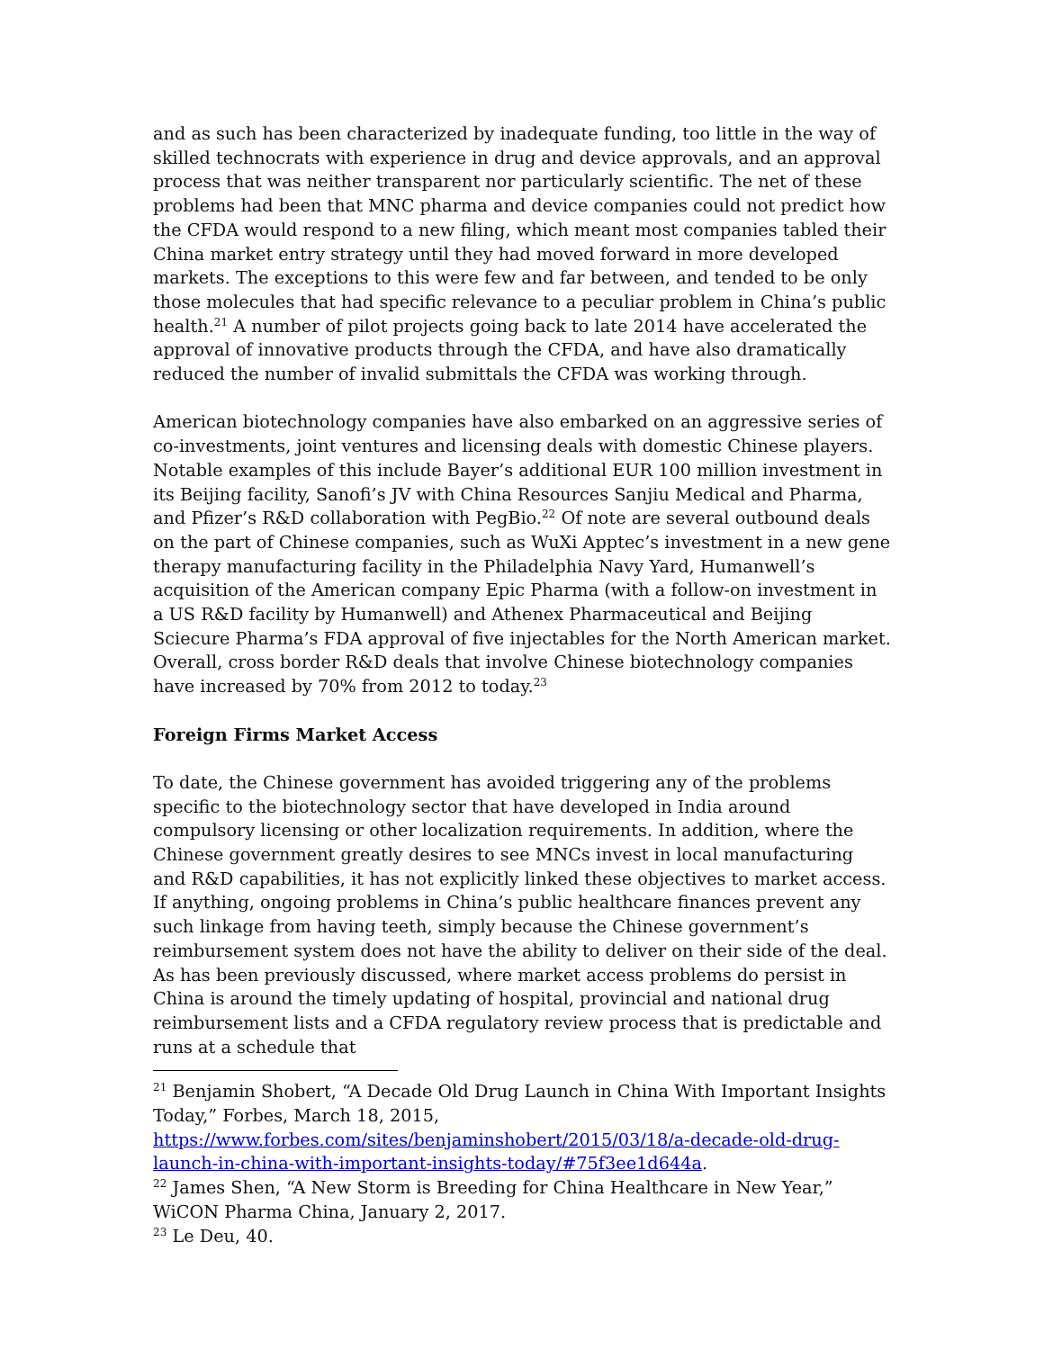and as such has been characterized by inadequate funding, too little in the way of skilled technocrats with experience in drug and device approvals, and an approval process that was neither transparent nor particularly scientific. The net of these problems had been that MNC pharma and device companies could not predict how the CFDA would respond to a new filing, which meant most companies tabled their China market entry strategy until they had moved forward in more developed markets. The exceptions to this were few and far between, and tended to be only those molecules that had specific relevance to a peculiar problem in China’s public health.<sup>21</sup> A number of pilot projects going back to late 2014 have accelerated the approval of innovative products through the CFDA, and have also dramatically reduced the number of invalid submittals the CFDA was working through.
American biotechnology companies have also embarked on an aggressive series of co-investments, joint ventures and licensing deals with domestic Chinese players. Notable examples of this include Bayer’s additional EUR 100 million investment in its Beijing facility, Sanofi’s JV with China Resources Sanjiu Medical and Pharma, and Pfizer’s R&D collaboration with PegBio.<sup>22</sup> Of note are several outbound deals on the part of Chinese companies, such as WuXi Apptec’s investment in a new gene therapy manufacturing facility in the Philadelphia Navy Yard, Humanwell’s acquisition of the American company Epic Pharma (with a follow-on investment in a US R&D facility by Humanwell) and Athenex Pharmaceutical and Beijing Sciecure Pharma’s FDA approval of five injectables for the North American market. Overall, cross border R&D deals that involve Chinese biotechnology companies have increased by 70% from 2012 to today.<sup>23</sup>
Foreign Firms Market Access
To date, the Chinese government has avoided triggering any of the problems specific to the biotechnology sector that have developed in India around compulsory licensing or other localization requirements. In addition, where the Chinese government greatly desires to see MNCs invest in local manufacturing and R&D capabilities, it has not explicitly linked these objectives to market access. If anything, ongoing problems in China’s public healthcare finances prevent any such linkage from having teeth, simply because the Chinese government’s reimbursement system does not have the ability to deliver on their side of the deal. As has been previously discussed, where market access problems do persist in China is around the timely updating of hospital, provincial and national drug reimbursement lists and a CFDA regulatory review process that is predictable and runs at a schedule that
<sup>21</sup> Benjamin Shobert, “A Decade Old Drug Launch in China With Important Insights Today,” Forbes, March 18, 2015, https://www.forbes.com/sites/benjaminshobert/2015/03/18/a-decade-old-drug-launch-in-china-with-important-insights-today/#75f3ee1d644a.
<sup>22</sup> James Shen, “A New Storm is Breeding for China Healthcare in New Year,” WiCON Pharma China, January 2, 2017.
<sup>23</sup> Le Deu, 40.